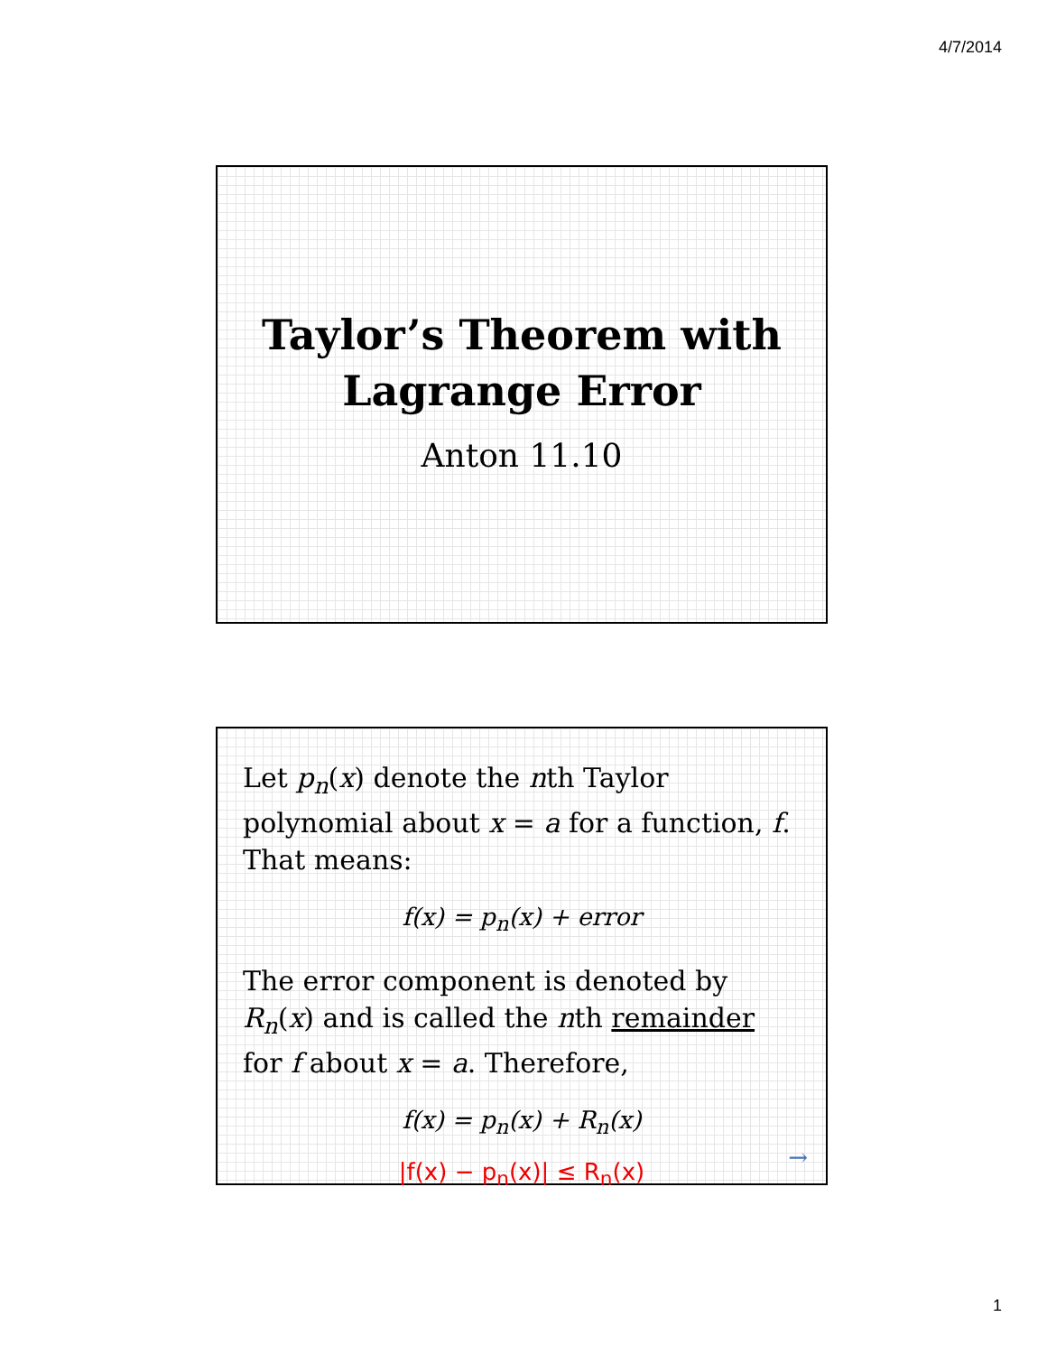4/7/2014
Taylor’s Theorem with
Lagrange Error
Anton 11.10
Let p<sub>n</sub>(x) denote the nth Taylor polynomial about x = a for a function, f. That means:
f(x) = p<sub>n</sub>(x) + error
The error component is denoted by R<sub>n</sub>(x) and is called the nth remainder for f about x = a. Therefore,
f(x) = p<sub>n</sub>(x) + R<sub>n</sub>(x)
|f(x) − p<sub>n</sub>(x)| ≤ R<sub>n</sub>(x)
→
1